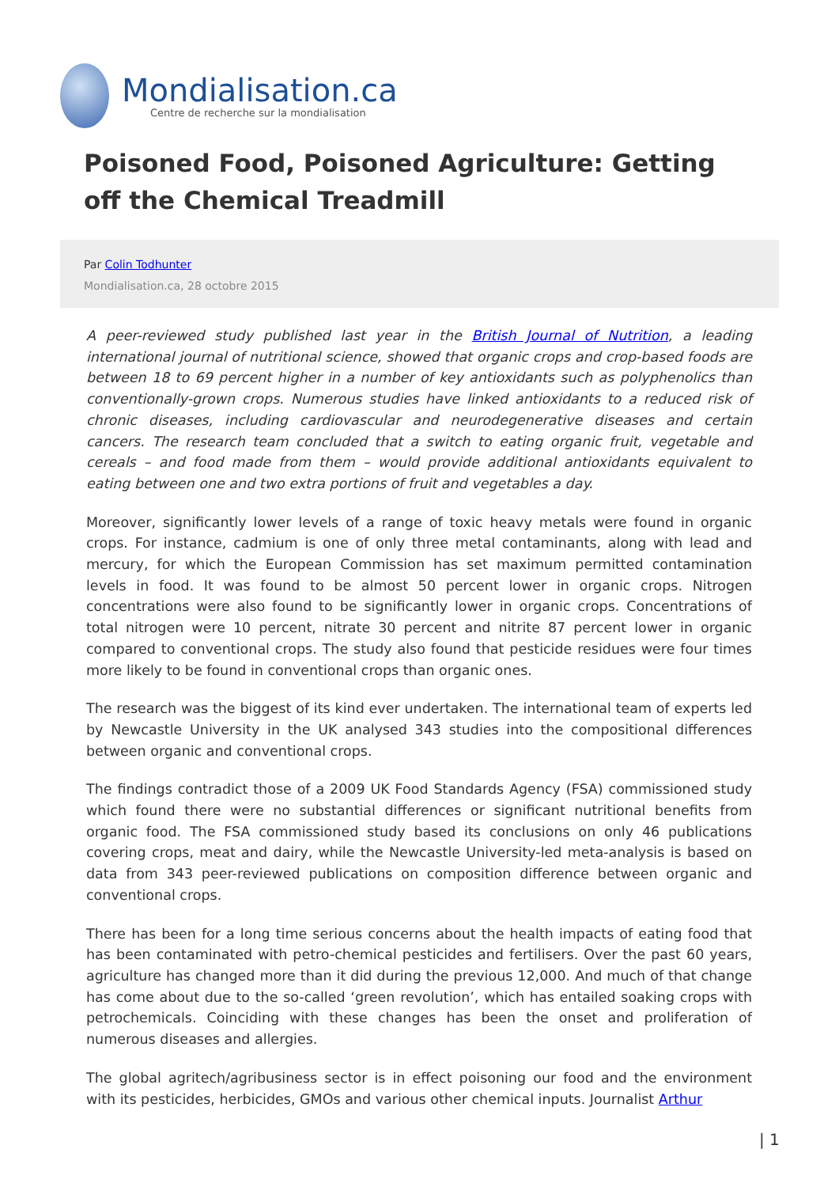Mondialisation.ca
Centre de recherche sur la mondialisation
Poisoned Food, Poisoned Agriculture: Getting off the Chemical Treadmill
Par Colin Todhunter
Mondialisation.ca, 28 octobre 2015
A peer-reviewed study published last year in the British Journal of Nutrition, a leading international journal of nutritional science, showed that organic crops and crop-based foods are between 18 to 69 percent higher in a number of key antioxidants such as polyphenolics than conventionally-grown crops. Numerous studies have linked antioxidants to a reduced risk of chronic diseases, including cardiovascular and neurodegenerative diseases and certain cancers. The research team concluded that a switch to eating organic fruit, vegetable and cereals – and food made from them – would provide additional antioxidants equivalent to eating between one and two extra portions of fruit and vegetables a day.
Moreover, significantly lower levels of a range of toxic heavy metals were found in organic crops. For instance, cadmium is one of only three metal contaminants, along with lead and mercury, for which the European Commission has set maximum permitted contamination levels in food. It was found to be almost 50 percent lower in organic crops. Nitrogen concentrations were also found to be significantly lower in organic crops. Concentrations of total nitrogen were 10 percent, nitrate 30 percent and nitrite 87 percent lower in organic compared to conventional crops. The study also found that pesticide residues were four times more likely to be found in conventional crops than organic ones.
The research was the biggest of its kind ever undertaken. The international team of experts led by Newcastle University in the UK analysed 343 studies into the compositional differences between organic and conventional crops.
The findings contradict those of a 2009 UK Food Standards Agency (FSA) commissioned study which found there were no substantial differences or significant nutritional benefits from organic food. The FSA commissioned study based its conclusions on only 46 publications covering crops, meat and dairy, while the Newcastle University-led meta-analysis is based on data from 343 peer-reviewed publications on composition difference between organic and conventional crops.
There has been for a long time serious concerns about the health impacts of eating food that has been contaminated with petro-chemical pesticides and fertilisers. Over the past 60 years, agriculture has changed more than it did during the previous 12,000. And much of that change has come about due to the so-called ‘green revolution’, which has entailed soaking crops with petrochemicals. Coinciding with these changes has been the onset and proliferation of numerous diseases and allergies.
The global agritech/agribusiness sector is in effect poisoning our food and the environment with its pesticides, herbicides, GMOs and various other chemical inputs. Journalist Arthur
| 1